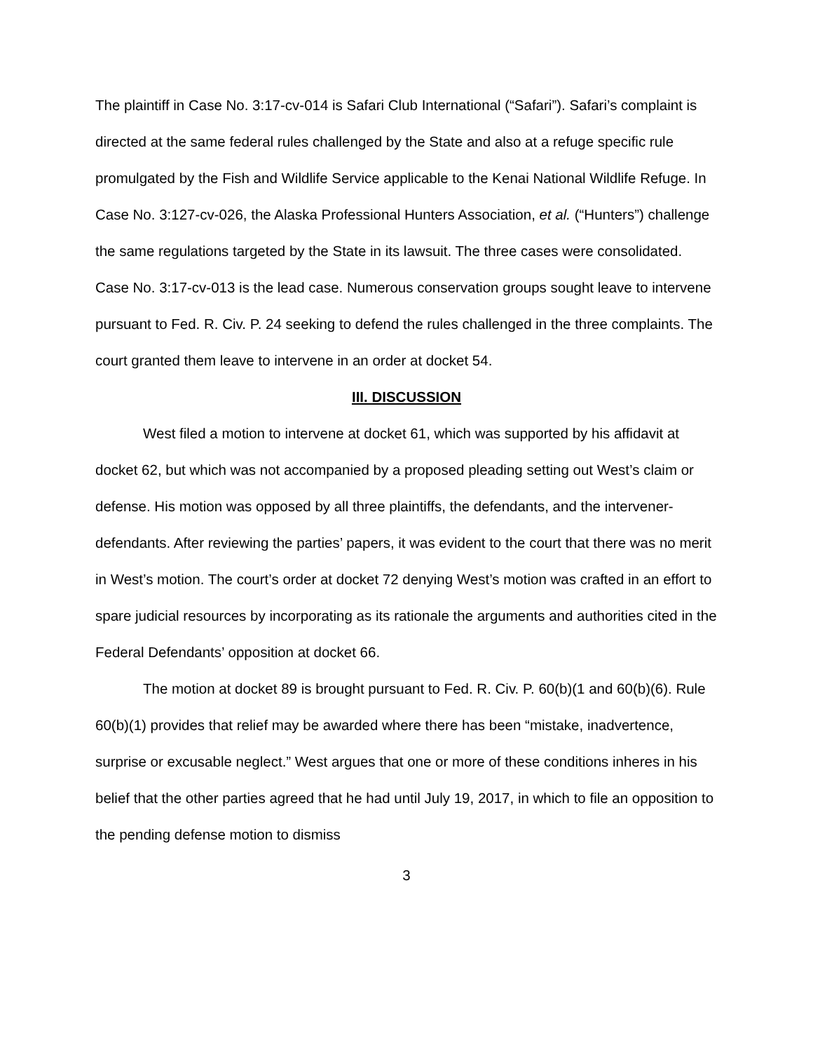The plaintiff in Case No. 3:17-cv-014 is Safari Club International (“Safari”). Safari’s complaint is directed at the same federal rules challenged by the State and also at a refuge specific rule promulgated by the Fish and Wildlife Service applicable to the Kenai National Wildlife Refuge. In Case No. 3:127-cv-026, the Alaska Professional Hunters Association, et al. (“Hunters”) challenge the same regulations targeted by the State in its lawsuit. The three cases were consolidated. Case No. 3:17-cv-013 is the lead case. Numerous conservation groups sought leave to intervene pursuant to Fed. R. Civ. P. 24 seeking to defend the rules challenged in the three complaints. The court granted them leave to intervene in an order at docket 54.
III. DISCUSSION
West filed a motion to intervene at docket 61, which was supported by his affidavit at docket 62, but which was not accompanied by a proposed pleading setting out West’s claim or defense. His motion was opposed by all three plaintiffs, the defendants, and the intervener-defendants. After reviewing the parties’ papers, it was evident to the court that there was no merit in West’s motion. The court’s order at docket 72 denying West’s motion was crafted in an effort to spare judicial resources by incorporating as its rationale the arguments and authorities cited in the Federal Defendants’ opposition at docket 66.
The motion at docket 89 is brought pursuant to Fed. R. Civ. P. 60(b)(1 and 60(b)(6). Rule 60(b)(1) provides that relief may be awarded where there has been “mistake, inadvertence, surprise or excusable neglect.” West argues that one or more of these conditions inheres in his belief that the other parties agreed that he had until July 19, 2017, in which to file an opposition to the pending defense motion to dismiss
3